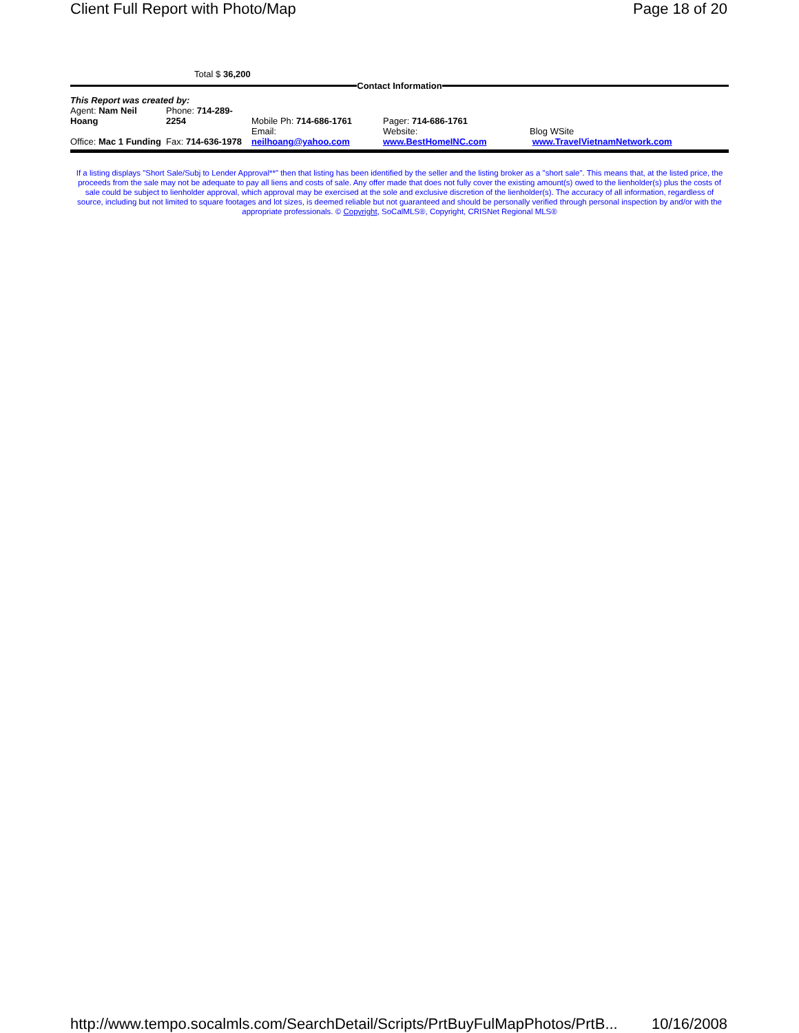Client Full Report with Photo/Map Page 18 of 20
Total $ 36,200
Contact Information
| This Report was created by: | | | | |
| Agent: Nam Neil Hoang | Phone: 714-289-2254 | Mobile Ph: 714-686-1761 | Pager: 714-686-1761 | |
| Office: Mac 1 Funding | Fax: 714-636-1978 | Email: neilhoang@yahoo.com | Website: www.BestHomeINC.com | Blog WSite www.TravelVietnamNetwork.com |
If a listing displays "Short Sale/Subj to Lender Approval**" then that listing has been identified by the seller and the listing broker as a "short sale". This means that, at the listed price, the proceeds from the sale may not be adequate to pay all liens and costs of sale. Any offer made that does not fully cover the existing amount(s) owed to the lienholder(s) plus the costs of sale could be subject to lienholder approval, which approval may be exercised at the sole and exclusive discretion of the lienholder(s). The accuracy of all information, regardless of source, including but not limited to square footages and lot sizes, is deemed reliable but not guaranteed and should be personally verified through personal inspection by and/or with the appropriate professionals. © Copyright, SoCalMLS®, Copyright, CRISNet Regional MLS®
http://www.tempo.socalmls.com/SearchDetail/Scripts/PrtBuyFulMapPhotos/PrtB... 10/16/2008